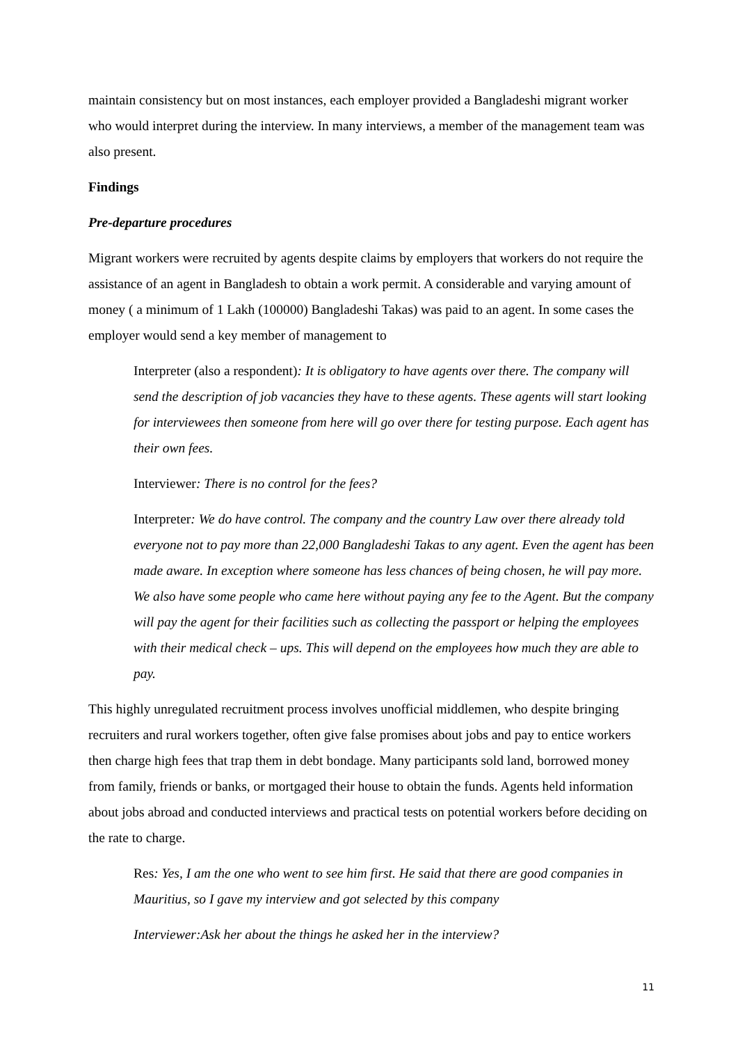maintain consistency but on most instances, each employer provided a Bangladeshi migrant worker who would interpret during the interview. In many interviews, a member of the management team was also present.
Findings
Pre-departure procedures
Migrant workers were recruited by agents despite claims by employers that workers do not require the assistance of an agent in Bangladesh to obtain a work permit. A considerable and varying amount of money ( a minimum of 1 Lakh (100000) Bangladeshi Takas) was paid to an agent. In some cases the employer would send a key member of management to
Interpreter (also a respondent): It is obligatory to have agents over there. The company will send the description of job vacancies they have to these agents. These agents will start looking for interviewees then someone from here will go over there for testing purpose. Each agent has their own fees.
Interviewer: There is no control for the fees?
Interpreter: We do have control. The company and the country Law over there already told everyone not to pay more than 22,000 Bangladeshi Takas to any agent. Even the agent has been made aware. In exception where someone has less chances of being chosen, he will pay more. We also have some people who came here without paying any fee to the Agent. But the company will pay the agent for their facilities such as collecting the passport or helping the employees with their medical check – ups. This will depend on the employees how much they are able to pay.
This highly unregulated recruitment process involves unofficial middlemen, who despite bringing recruiters and rural workers together, often give false promises about jobs and pay to entice workers then charge high fees that trap them in debt bondage. Many participants sold land, borrowed money from family, friends or banks, or mortgaged their house to obtain the funds. Agents held information about jobs abroad and conducted interviews and practical tests on potential workers before deciding on the rate to charge.
Res: Yes, I am the one who went to see him first. He said that there are good companies in Mauritius, so I gave my interview and got selected by this company
Interviewer:Ask her about the things he asked her in the interview?
11